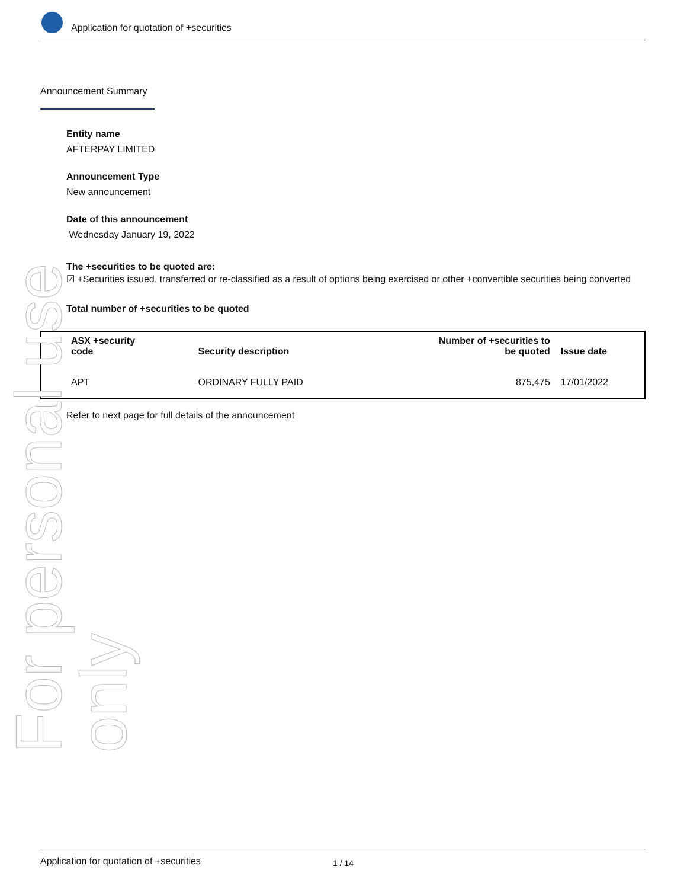Application for quotation of +securities
Announcement Summary
Entity name
AFTERPAY LIMITED
Announcement Type
New announcement
Date of this announcement
Wednesday January 19, 2022
The +securities to be quoted are:
☑ +Securities issued, transferred or re-classified as a result of options being exercised or other +convertible securities being converted
Total number of +securities to be quoted
| ASX +security code | Security description | Number of +securities to be quoted | Issue date |
| --- | --- | --- | --- |
| APT | ORDINARY FULLY PAID | 875,475 | 17/01/2022 |
Refer to next page for full details of the announcement
For personal use only
Application for quotation of +securities 1 / 14